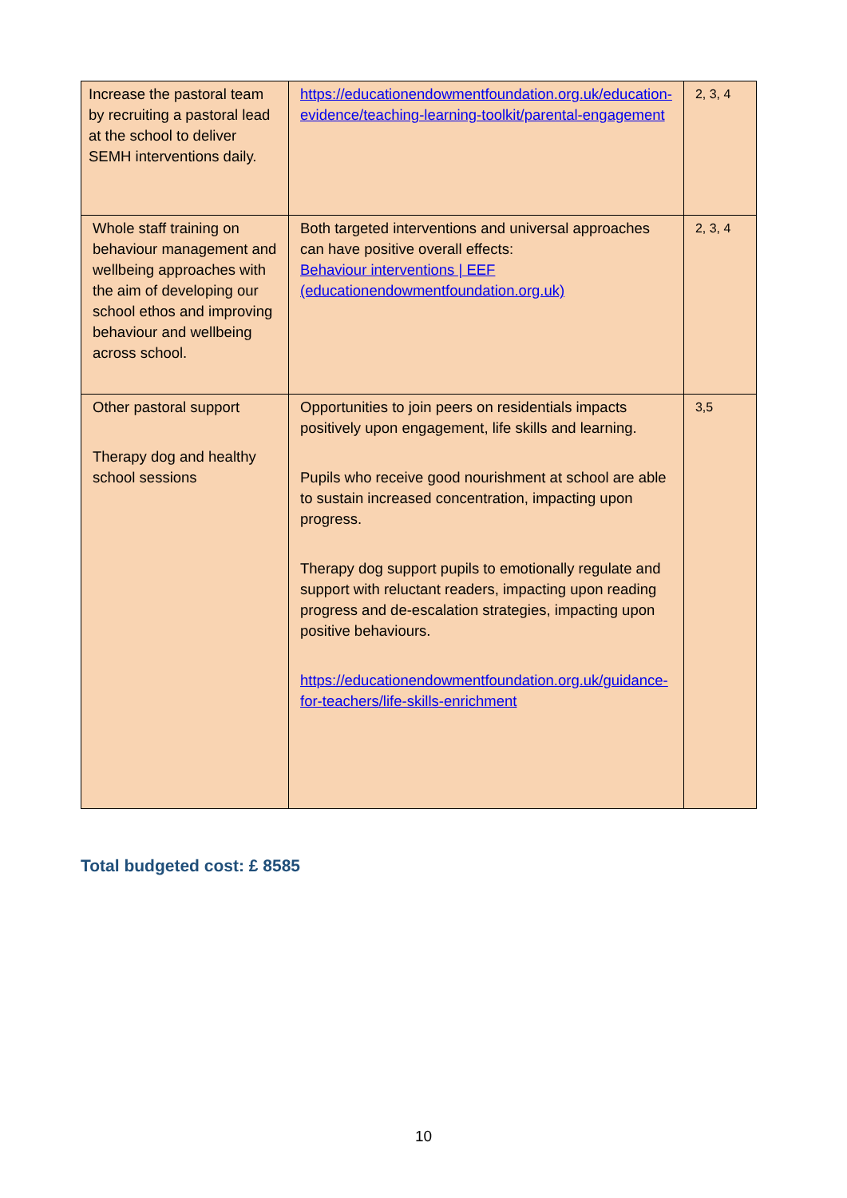| Increase the pastoral team by recruiting a pastoral lead at the school to deliver SEMH interventions daily. | https://educationendowmentfoundation.org.uk/education-evidence/teaching-learning-toolkit/parental-engagement | 2, 3, 4 |
| Whole staff training on behaviour management and wellbeing approaches with the aim of developing our school ethos and improving behaviour and wellbeing across school. | Both targeted interventions and universal approaches can have positive overall effects: Behaviour interventions / EEF (educationendowmentfoundation.org.uk) | 2, 3, 4 |
| Other pastoral support Therapy dog and healthy school sessions | Opportunities to join peers on residentials impacts positively upon engagement, life skills and learning. Pupils who receive good nourishment at school are able to sustain increased concentration, impacting upon progress. Therapy dog support pupils to emotionally regulate and support with reluctant readers, impacting upon reading progress and de-escalation strategies, impacting upon positive behaviours. https://educationendowmentfoundation.org.uk/guidance-for-teachers/life-skills-enrichment | 3,5 |
Total budgeted cost: £ 8585
10